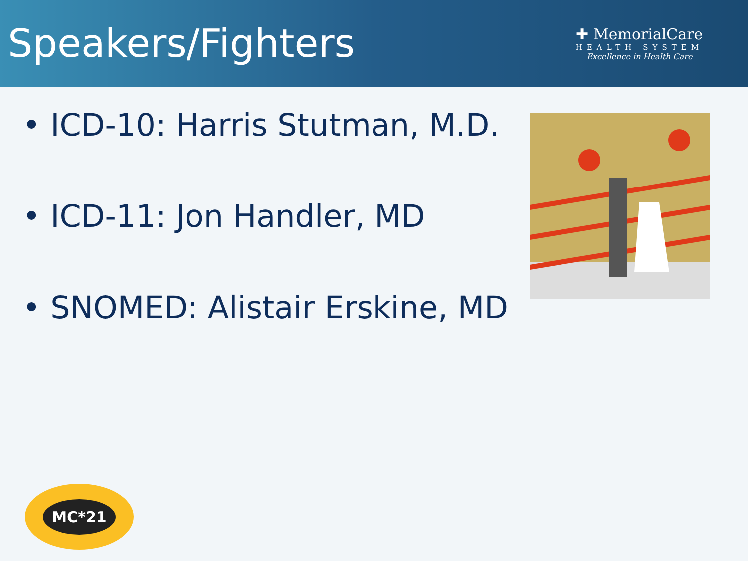Speakers/Fighters
✚ MemorialCare
HEALTH SYSTEM
Excellence in Health Care
• ICD-10: Harris Stutman, M.D.
• ICD-11: Jon Handler, MD
• SNOMED: Alistair Erskine, MD
MC*21